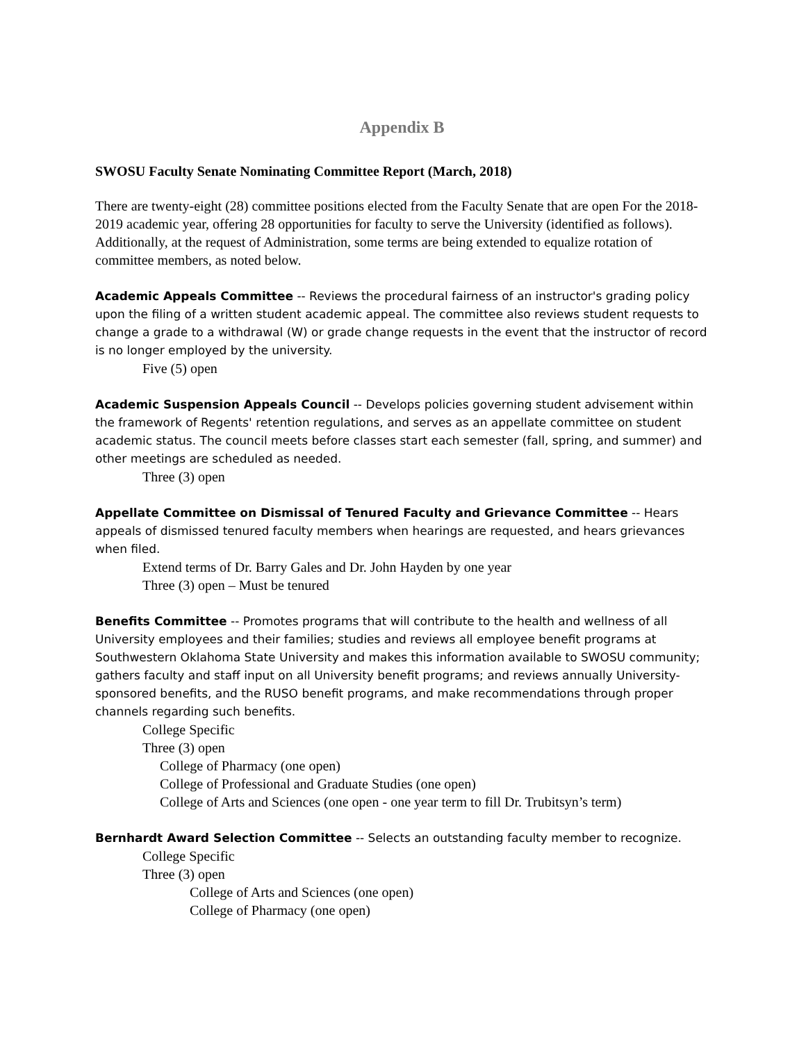Appendix B
SWOSU Faculty Senate Nominating Committee Report (March, 2018)
There are twenty-eight (28) committee positions elected from the Faculty Senate that are open For the 2018-2019 academic year, offering 28 opportunities for faculty to serve the University (identified as follows). Additionally, at the request of Administration, some terms are being extended to equalize rotation of committee members, as noted below.
Academic Appeals Committee -- Reviews the procedural fairness of an instructor's grading policy upon the filing of a written student academic appeal. The committee also reviews student requests to change a grade to a withdrawal (W) or grade change requests in the event that the instructor of record is no longer employed by the university.
Five (5) open
Academic Suspension Appeals Council -- Develops policies governing student advisement within the framework of Regents' retention regulations, and serves as an appellate committee on student academic status. The council meets before classes start each semester (fall, spring, and summer) and other meetings are scheduled as needed.
Three (3) open
Appellate Committee on Dismissal of Tenured Faculty and Grievance Committee -- Hears appeals of dismissed tenured faculty members when hearings are requested, and hears grievances when filed.
Extend terms of Dr. Barry Gales and Dr. John Hayden by one year
Three (3) open – Must be tenured
Benefits Committee -- Promotes programs that will contribute to the health and wellness of all University employees and their families; studies and reviews all employee benefit programs at Southwestern Oklahoma State University and makes this information available to SWOSU community; gathers faculty and staff input on all University benefit programs; and reviews annually University-sponsored benefits, and the RUSO benefit programs, and make recommendations through proper channels regarding such benefits.
College Specific
Three (3) open
College of Pharmacy (one open)
College of Professional and Graduate Studies (one open)
College of Arts and Sciences (one open - one year term to fill Dr. Trubitsyn’s term)
Bernhardt Award Selection Committee -- Selects an outstanding faculty member to recognize.
College Specific
Three (3) open
College of Arts and Sciences (one open)
College of Pharmacy (one open)